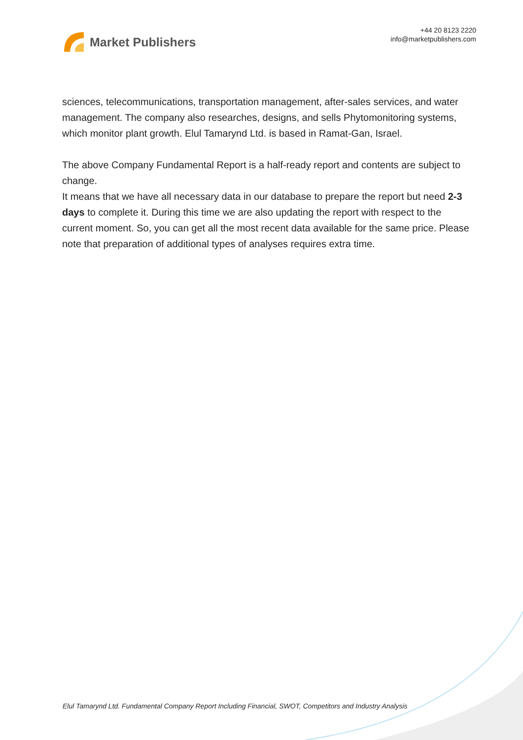Market Publishers
+44 20 8123 2220
info@marketpublishers.com
sciences, telecommunications, transportation management, after-sales services, and water management. The company also researches, designs, and sells Phytomonitoring systems, which monitor plant growth. Elul Tamarynd Ltd. is based in Ramat-Gan, Israel.
The above Company Fundamental Report is a half-ready report and contents are subject to change.
It means that we have all necessary data in our database to prepare the report but need 2-3 days to complete it. During this time we are also updating the report with respect to the current moment. So, you can get all the most recent data available for the same price. Please note that preparation of additional types of analyses requires extra time.
Elul Tamarynd Ltd. Fundamental Company Report Including Financial, SWOT, Competitors and Industry Analysis